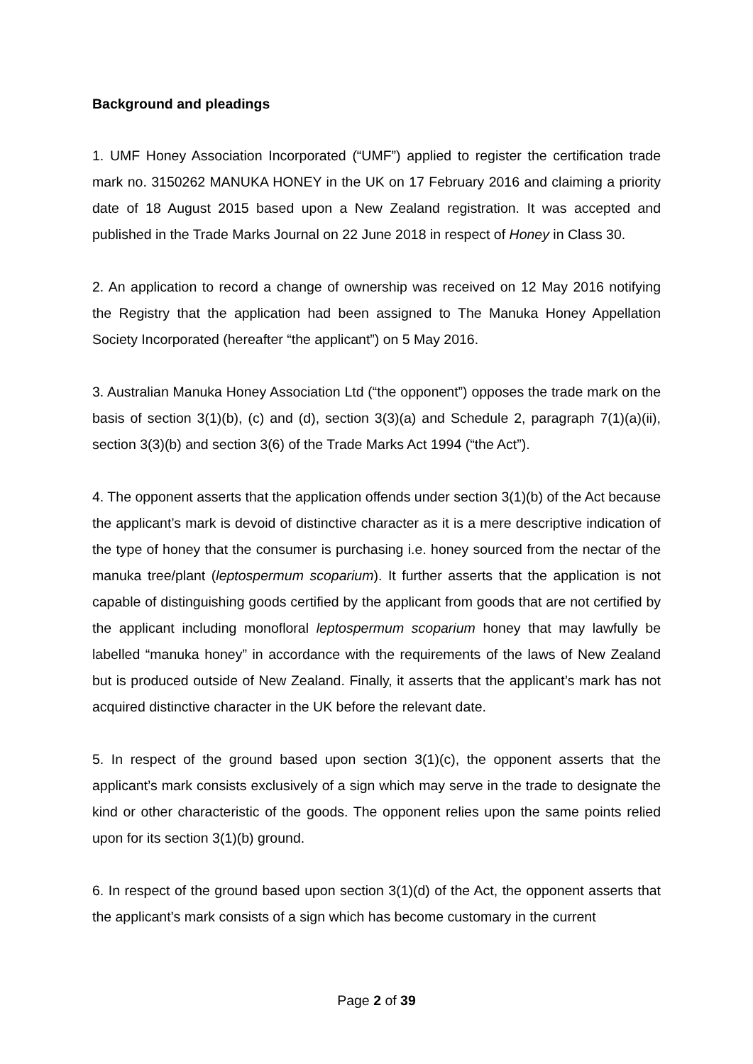Background and pleadings
1. UMF Honey Association Incorporated (“UMF”) applied to register the certification trade mark no. 3150262 MANUKA HONEY in the UK on 17 February 2016 and claiming a priority date of 18 August 2015 based upon a New Zealand registration. It was accepted and published in the Trade Marks Journal on 22 June 2018 in respect of Honey in Class 30.
2. An application to record a change of ownership was received on 12 May 2016 notifying the Registry that the application had been assigned to The Manuka Honey Appellation Society Incorporated (hereafter “the applicant”) on 5 May 2016.
3. Australian Manuka Honey Association Ltd (“the opponent”) opposes the trade mark on the basis of section 3(1)(b), (c) and (d), section 3(3)(a) and Schedule 2, paragraph 7(1)(a)(ii), section 3(3)(b) and section 3(6) of the Trade Marks Act 1994 (“the Act”).
4. The opponent asserts that the application offends under section 3(1)(b) of the Act because the applicant’s mark is devoid of distinctive character as it is a mere descriptive indication of the type of honey that the consumer is purchasing i.e. honey sourced from the nectar of the manuka tree/plant (leptospermum scoparium). It further asserts that the application is not capable of distinguishing goods certified by the applicant from goods that are not certified by the applicant including monofloral leptospermum scoparium honey that may lawfully be labelled “manuka honey” in accordance with the requirements of the laws of New Zealand but is produced outside of New Zealand. Finally, it asserts that the applicant’s mark has not acquired distinctive character in the UK before the relevant date.
5. In respect of the ground based upon section 3(1)(c), the opponent asserts that the applicant’s mark consists exclusively of a sign which may serve in the trade to designate the kind or other characteristic of the goods. The opponent relies upon the same points relied upon for its section 3(1)(b) ground.
6. In respect of the ground based upon section 3(1)(d) of the Act, the opponent asserts that the applicant’s mark consists of a sign which has become customary in the current
Page 2 of 39